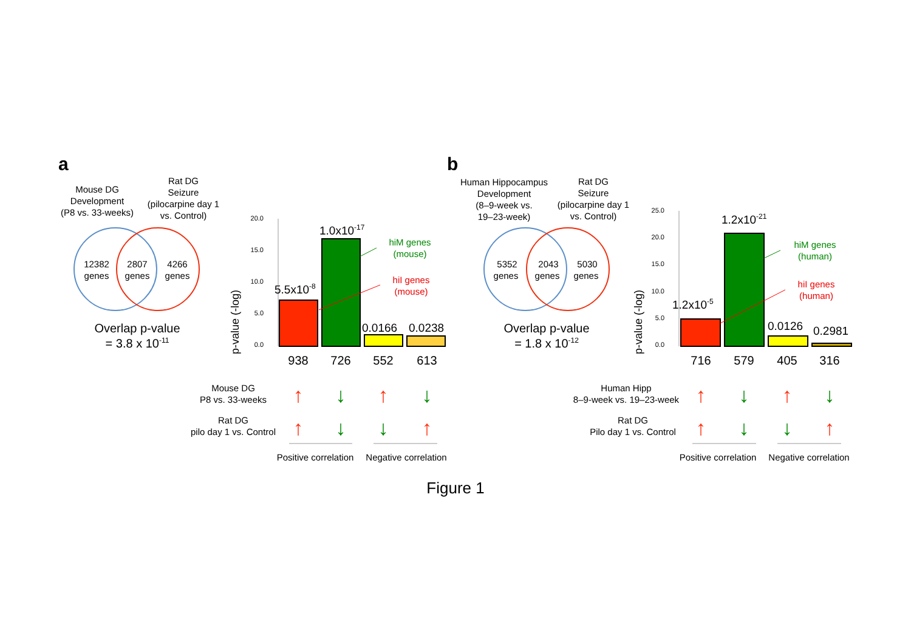a
Mouse DG
Development
(P8 vs. 33-weeks)
Rat DG
Seizure
(pilocarpine day 1
vs. Control)
12382
genes
2807
genes
4266
genes
Overlap p-value
= 3.8 x 10-11
p-value (-log)
20.0
15.0
10.0
5.0
0.0
5.5x10-8
1.0x10-17
0.0166
0.0238
hiM genes
(mouse)
hiI genes
(mouse)
938
726
552
613
Mouse DG
P8 vs. 33-weeks
Rat DG
pilo day 1 vs. Control
↑
↓
↑
↓
↑
↓
↓
↑
Positive correlation
Negative correlation
b
Human Hippocampus
Development
(8–9-week vs.
19–23-week)
Rat DG
Seizure
(pilocarpine day 1
vs. Control)
5352
genes
2043
genes
5030
genes
Overlap p-value
= 1.8 x 10-12
p-value (-log)
25.0
20.0
15.0
10.0
5.0
0.0
1.2x10-5
1.2x10-21
0.0126
0.2981
hiM genes
(human)
hiI genes
(human)
716
579
405
316
Human Hipp
8–9-week vs. 19–23-week
Rat DG
Pilo day 1 vs. Control
↑
↓
↑
↓
↑
↓
↓
↑
Positive correlation
Negative correlation
Figure 1